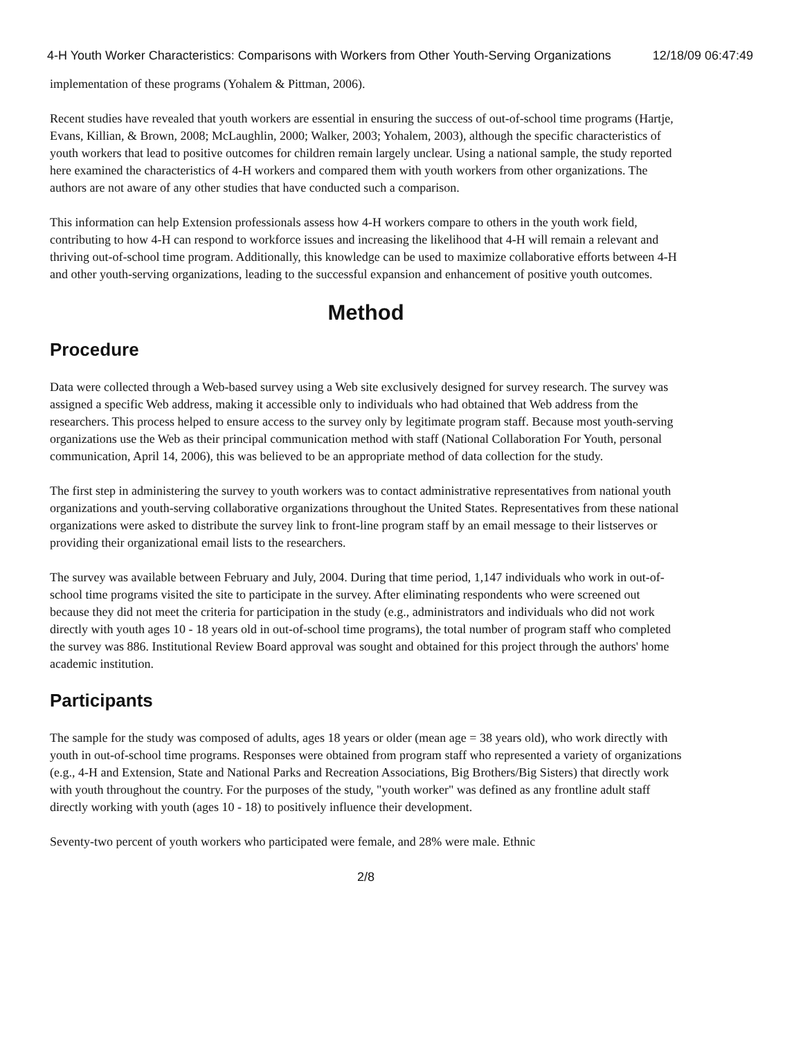4-H Youth Worker Characteristics: Comparisons with Workers from Other Youth-Serving Organizations 12/18/09 06:47:49
implementation of these programs (Yohalem & Pittman, 2006).
Recent studies have revealed that youth workers are essential in ensuring the success of out-of-school time programs (Hartje, Evans, Killian, & Brown, 2008; McLaughlin, 2000; Walker, 2003; Yohalem, 2003), although the specific characteristics of youth workers that lead to positive outcomes for children remain largely unclear. Using a national sample, the study reported here examined the characteristics of 4-H workers and compared them with youth workers from other organizations. The authors are not aware of any other studies that have conducted such a comparison.
This information can help Extension professionals assess how 4-H workers compare to others in the youth work field, contributing to how 4-H can respond to workforce issues and increasing the likelihood that 4-H will remain a relevant and thriving out-of-school time program. Additionally, this knowledge can be used to maximize collaborative efforts between 4-H and other youth-serving organizations, leading to the successful expansion and enhancement of positive youth outcomes.
Method
Procedure
Data were collected through a Web-based survey using a Web site exclusively designed for survey research. The survey was assigned a specific Web address, making it accessible only to individuals who had obtained that Web address from the researchers. This process helped to ensure access to the survey only by legitimate program staff. Because most youth-serving organizations use the Web as their principal communication method with staff (National Collaboration For Youth, personal communication, April 14, 2006), this was believed to be an appropriate method of data collection for the study.
The first step in administering the survey to youth workers was to contact administrative representatives from national youth organizations and youth-serving collaborative organizations throughout the United States. Representatives from these national organizations were asked to distribute the survey link to front-line program staff by an email message to their listserves or providing their organizational email lists to the researchers.
The survey was available between February and July, 2004. During that time period, 1,147 individuals who work in out-of-school time programs visited the site to participate in the survey. After eliminating respondents who were screened out because they did not meet the criteria for participation in the study (e.g., administrators and individuals who did not work directly with youth ages 10 - 18 years old in out-of-school time programs), the total number of program staff who completed the survey was 886. Institutional Review Board approval was sought and obtained for this project through the authors' home academic institution.
Participants
The sample for the study was composed of adults, ages 18 years or older (mean age = 38 years old), who work directly with youth in out-of-school time programs. Responses were obtained from program staff who represented a variety of organizations (e.g., 4-H and Extension, State and National Parks and Recreation Associations, Big Brothers/Big Sisters) that directly work with youth throughout the country. For the purposes of the study, "youth worker" was defined as any frontline adult staff directly working with youth (ages 10 - 18) to positively influence their development.
Seventy-two percent of youth workers who participated were female, and 28% were male. Ethnic
2/8